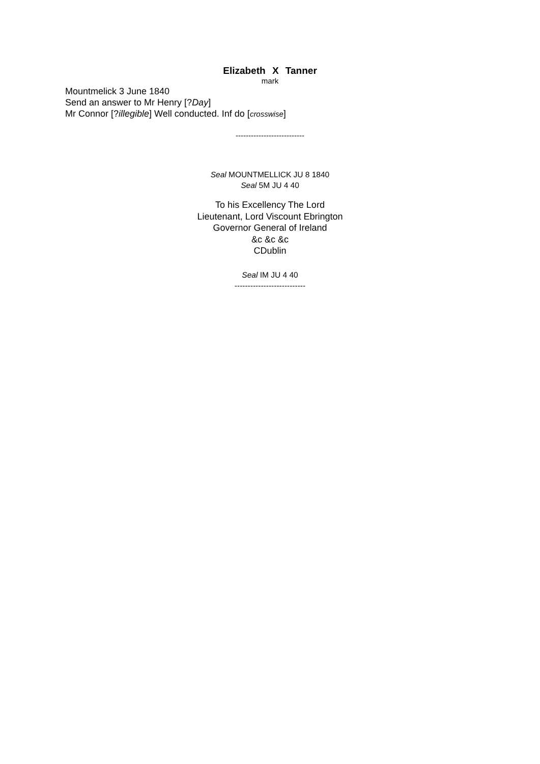Elizabeth X Tanner
mark
Mountmelick 3 June 1840
Send an answer to Mr Henry [?Day]
Mr Connor [?illegible] Well conducted. Inf do [crosswise]
---------------------------
Seal MOUNTMELLICK JU 8 1840
Seal 5M JU 4 40
To his Excellency The Lord
Lieutenant, Lord Viscount Ebrington
Governor General of Ireland
&c &c &c
CDublin
Seal IM JU 4 40
---------------------------